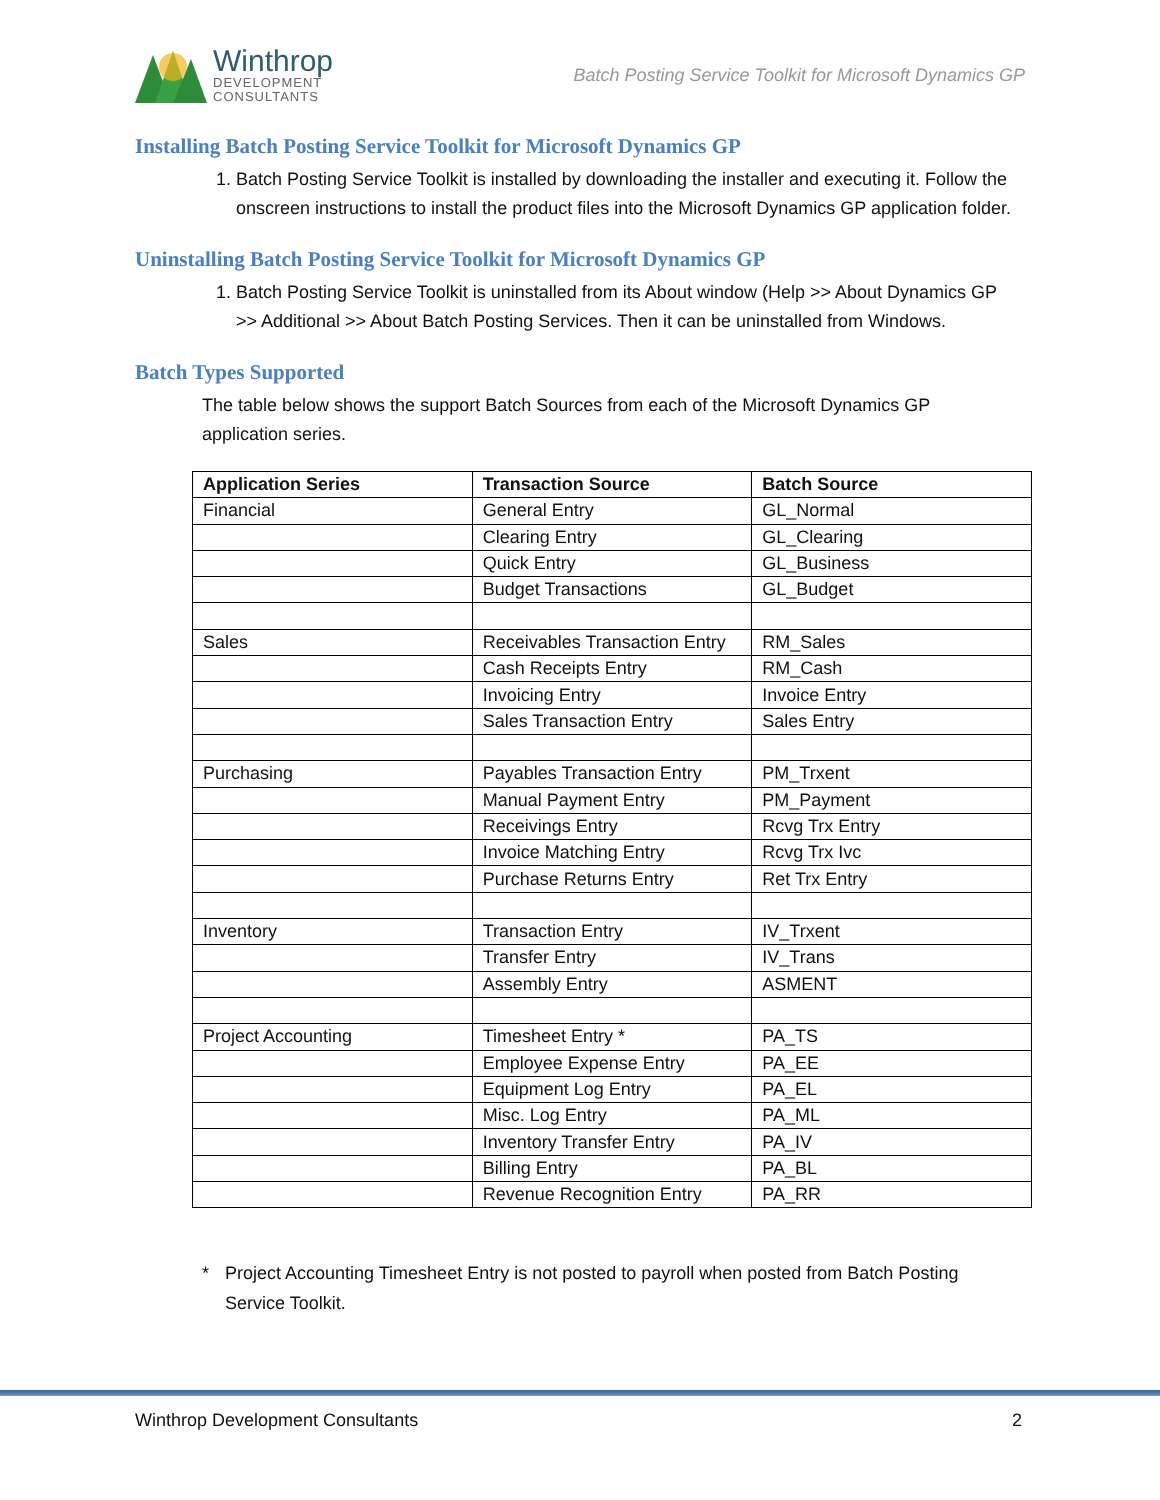Winthrop
DEVELOPMENT
CONSULTANTS
Batch Posting Service Toolkit for Microsoft Dynamics GP
Installing Batch Posting Service Toolkit for Microsoft Dynamics GP
1. Batch Posting Service Toolkit is installed by downloading the installer and executing it. Follow the onscreen instructions to install the product files into the Microsoft Dynamics GP application folder.
Uninstalling Batch Posting Service Toolkit for Microsoft Dynamics GP
1. Batch Posting Service Toolkit is uninstalled from its About window (Help >> About Dynamics GP >> Additional >> About Batch Posting Services. Then it can be uninstalled from Windows.
Batch Types Supported
The table below shows the support Batch Sources from each of the Microsoft Dynamics GP application series.
| Application Series | Transaction Source | Batch Source |
| --- | --- | --- |
| Financial | General Entry | GL_Normal |
| | Clearing Entry | GL_Clearing |
| | Quick Entry | GL_Business |
| | Budget Transactions | GL_Budget |
| Sales | Receivables Transaction Entry | RM_Sales |
| | Cash Receipts Entry | RM_Cash |
| | Invoicing Entry | Invoice Entry |
| | Sales Transaction Entry | Sales Entry |
| Purchasing | Payables Transaction Entry | PM_Trxent |
| | Manual Payment Entry | PM_Payment |
| | Receivings Entry | Rcvg Trx Entry |
| | Invoice Matching Entry | Rcvg Trx Ivc |
| | Purchase Returns Entry | Ret Trx Entry |
| Inventory | Transaction Entry | IV_Trxent |
| | Transfer Entry | IV_Trans |
| | Assembly Entry | ASMENT |
| Project Accounting | Timesheet Entry * | PA_TS |
| | Employee Expense Entry | PA_EE |
| | Equipment Log Entry | PA_EL |
| | Misc. Log Entry | PA_ML |
| | Inventory Transfer Entry | PA_IV |
| | Billing Entry | PA_BL |
| | Revenue Recognition Entry | PA_RR |
* Project Accounting Timesheet Entry is not posted to payroll when posted from Batch Posting Service Toolkit.
Winthrop Development Consultants 2